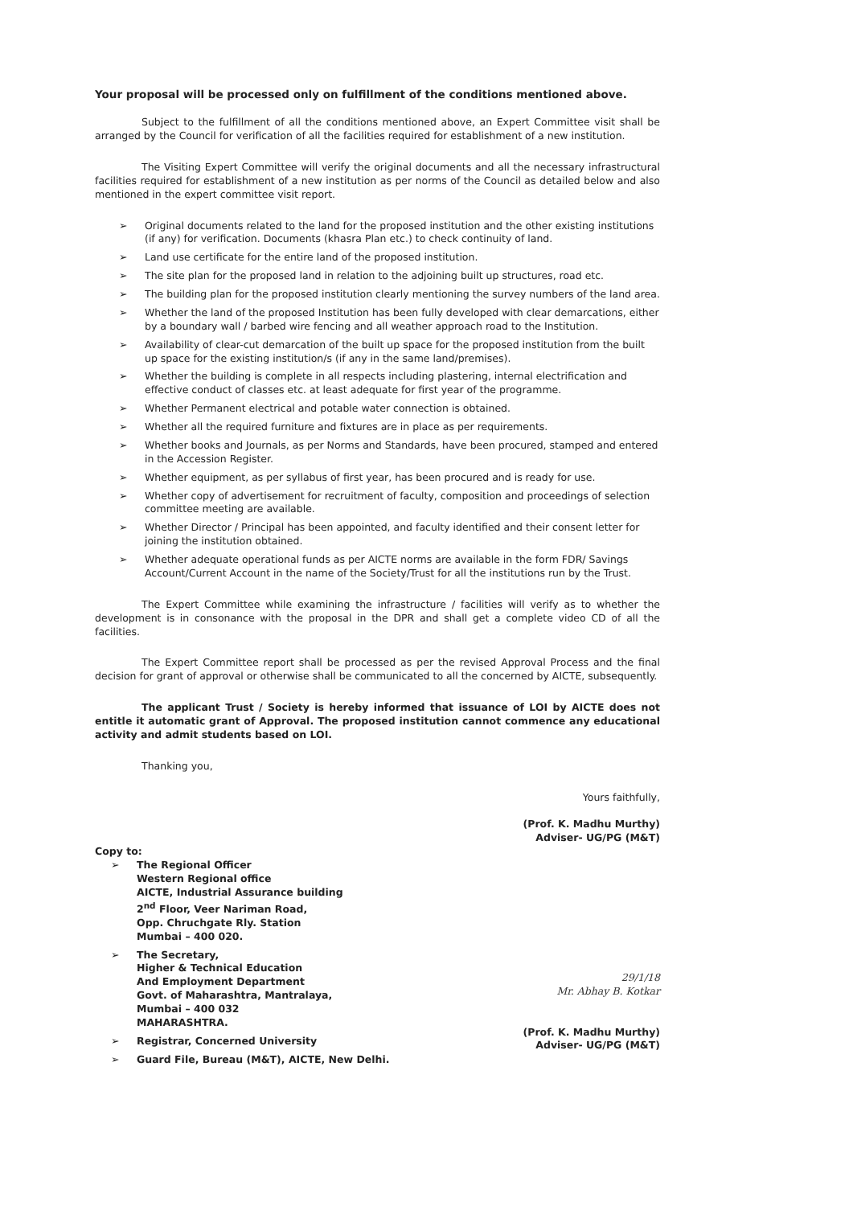Your proposal will be processed only on fulfillment of the conditions mentioned above.
Subject to the fulfillment of all the conditions mentioned above, an Expert Committee visit shall be arranged by the Council for verification of all the facilities required for establishment of a new institution.
The Visiting Expert Committee will verify the original documents and all the necessary infrastructural facilities required for establishment of a new institution as per norms of the Council as detailed below and also mentioned in the expert committee visit report.
➢ Original documents related to the land for the proposed institution and the other existing institutions (if any) for verification. Documents (khasra Plan etc.) to check continuity of land.
➢ Land use certificate for the entire land of the proposed institution.
➢ The site plan for the proposed land in relation to the adjoining built up structures, road etc.
➢ The building plan for the proposed institution clearly mentioning the survey numbers of the land area.
➢ Whether the land of the proposed Institution has been fully developed with clear demarcations, either by a boundary wall / barbed wire fencing and all weather approach road to the Institution.
➢ Availability of clear-cut demarcation of the built up space for the proposed institution from the built up space for the existing institution/s (if any in the same land/premises).
➢ Whether the building is complete in all respects including plastering, internal electrification and effective conduct of classes etc. at least adequate for first year of the programme.
➢ Whether Permanent electrical and potable water connection is obtained.
➢ Whether all the required furniture and fixtures are in place as per requirements.
➢ Whether books and Journals, as per Norms and Standards, have been procured, stamped and entered in the Accession Register.
➢ Whether equipment, as per syllabus of first year, has been procured and is ready for use.
➢ Whether copy of advertisement for recruitment of faculty, composition and proceedings of selection committee meeting are available.
➢ Whether Director / Principal has been appointed, and faculty identified and their consent letter for joining the institution obtained.
➢ Whether adequate operational funds as per AICTE norms are available in the form FDR/ Savings Account/Current Account in the name of the Society/Trust for all the institutions run by the Trust.
The Expert Committee while examining the infrastructure / facilities will verify as to whether the development is in consonance with the proposal in the DPR and shall get a complete video CD of all the facilities.
The Expert Committee report shall be processed as per the revised Approval Process and the final decision for grant of approval or otherwise shall be communicated to all the concerned by AICTE, subsequently.
The applicant Trust / Society is hereby informed that issuance of LOI by AICTE does not entitle it automatic grant of Approval. The proposed institution cannot commence any educational activity and admit students based on LOI.
Thanking you,
Yours faithfully,
(Prof. K. Madhu Murthy)
Adviser- UG/PG (M&T)
Copy to:
➢ The Regional Officer
Western Regional office
AICTE, Industrial Assurance building
2<sup>nd</sup> Floor, Veer Nariman Road,
Opp. Chruchgate Rly. Station
Mumbai – 400 020.
➢ The Secretary,
Higher & Technical Education
And Employment Department
Govt. of Maharashtra, Mantralaya,
Mumbai – 400 032
MAHARASHTRA.
➢ Registrar, Concerned University
➢ Guard File, Bureau (M&T), AICTE, New Delhi.
29/1/18
Mr. Abhay B. Kotkar
(Prof. K. Madhu Murthy)
Adviser- UG/PG (M&T)